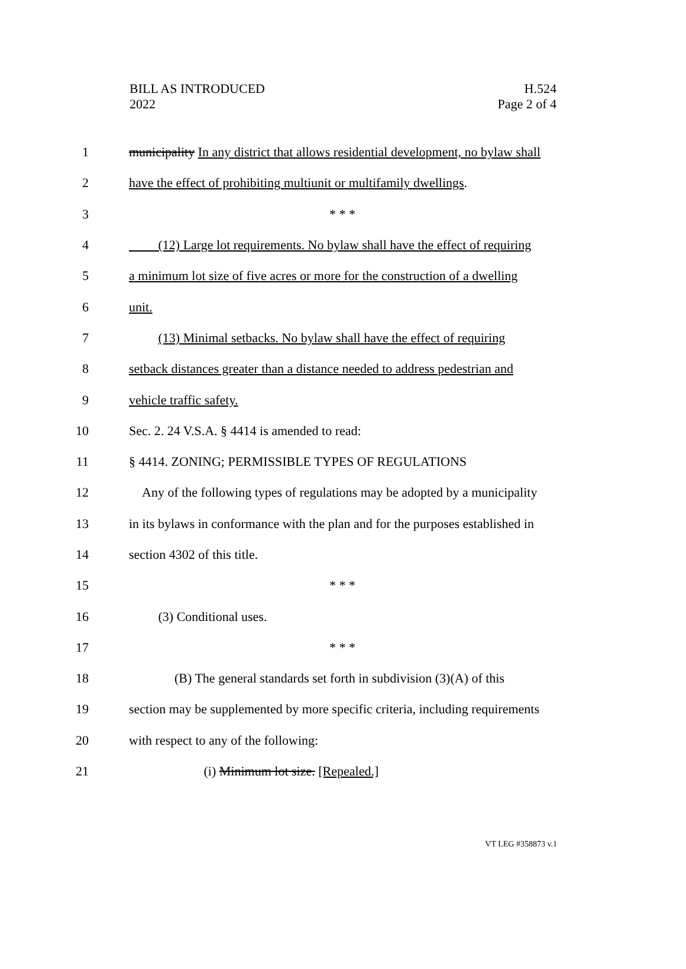BILL AS INTRODUCED
2022
H.524
Page 2 of 4
1 municipality In any district that allows residential development, no bylaw shall
2 have the effect of prohibiting multiunit or multifamily dwellings.
3 * * *
4 (12) Large lot requirements. No bylaw shall have the effect of requiring
5 a minimum lot size of five acres or more for the construction of a dwelling
6 unit.
7 (13) Minimal setbacks. No bylaw shall have the effect of requiring
8 setback distances greater than a distance needed to address pedestrian and
9 vehicle traffic safety.
10 Sec. 2. 24 V.S.A. § 4414 is amended to read:
11 § 4414. ZONING; PERMISSIBLE TYPES OF REGULATIONS
12 Any of the following types of regulations may be adopted by a municipality
13 in its bylaws in conformance with the plan and for the purposes established in
14 section 4302 of this title.
15 * * *
16 (3) Conditional uses.
17 * * *
18 (B) The general standards set forth in subdivision (3)(A) of this
19 section may be supplemented by more specific criteria, including requirements
20 with respect to any of the following:
21 (i) Minimum lot size. [Repealed.]
VT LEG #358873 v.1